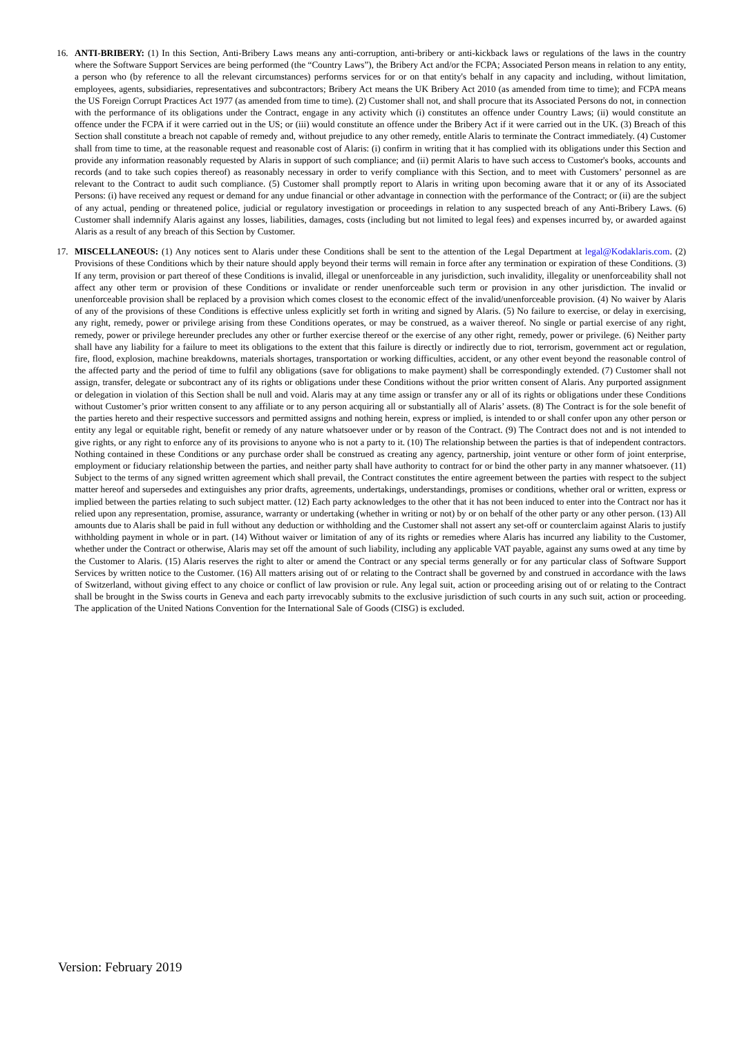16. ANTI-BRIBERY: (1) In this Section, Anti-Bribery Laws means any anti-corruption, anti-bribery or anti-kickback laws or regulations of the laws in the country where the Software Support Services are being performed (the “Country Laws”), the Bribery Act and/or the FCPA; Associated Person means in relation to any entity, a person who (by reference to all the relevant circumstances) performs services for or on that entity's behalf in any capacity and including, without limitation, employees, agents, subsidiaries, representatives and subcontractors; Bribery Act means the UK Bribery Act 2010 (as amended from time to time); and FCPA means the US Foreign Corrupt Practices Act 1977 (as amended from time to time). (2) Customer shall not, and shall procure that its Associated Persons do not, in connection with the performance of its obligations under the Contract, engage in any activity which (i) constitutes an offence under Country Laws; (ii) would constitute an offence under the FCPA if it were carried out in the US; or (iii) would constitute an offence under the Bribery Act if it were carried out in the UK. (3) Breach of this Section shall constitute a breach not capable of remedy and, without prejudice to any other remedy, entitle Alaris to terminate the Contract immediately. (4) Customer shall from time to time, at the reasonable request and reasonable cost of Alaris: (i) confirm in writing that it has complied with its obligations under this Section and provide any information reasonably requested by Alaris in support of such compliance; and (ii) permit Alaris to have such access to Customer's books, accounts and records (and to take such copies thereof) as reasonably necessary in order to verify compliance with this Section, and to meet with Customers’ personnel as are relevant to the Contract to audit such compliance. (5) Customer shall promptly report to Alaris in writing upon becoming aware that it or any of its Associated Persons: (i) have received any request or demand for any undue financial or other advantage in connection with the performance of the Contract; or (ii) are the subject of any actual, pending or threatened police, judicial or regulatory investigation or proceedings in relation to any suspected breach of any Anti-Bribery Laws. (6) Customer shall indemnify Alaris against any losses, liabilities, damages, costs (including but not limited to legal fees) and expenses incurred by, or awarded against Alaris as a result of any breach of this Section by Customer.
17. MISCELLANEOUS: (1) Any notices sent to Alaris under these Conditions shall be sent to the attention of the Legal Department at legal@Kodaklaris.com. (2) Provisions of these Conditions which by their nature should apply beyond their terms will remain in force after any termination or expiration of these Conditions. (3) If any term, provision or part thereof of these Conditions is invalid, illegal or unenforceable in any jurisdiction, such invalidity, illegality or unenforceability shall not affect any other term or provision of these Conditions or invalidate or render unenforceable such term or provision in any other jurisdiction. The invalid or unenforceable provision shall be replaced by a provision which comes closest to the economic effect of the invalid/unenforceable provision. (4) No waiver by Alaris of any of the provisions of these Conditions is effective unless explicitly set forth in writing and signed by Alaris. (5) No failure to exercise, or delay in exercising, any right, remedy, power or privilege arising from these Conditions operates, or may be construed, as a waiver thereof. No single or partial exercise of any right, remedy, power or privilege hereunder precludes any other or further exercise thereof or the exercise of any other right, remedy, power or privilege. (6) Neither party shall have any liability for a failure to meet its obligations to the extent that this failure is directly or indirectly due to riot, terrorism, government act or regulation, fire, flood, explosion, machine breakdowns, materials shortages, transportation or working difficulties, accident, or any other event beyond the reasonable control of the affected party and the period of time to fulfil any obligations (save for obligations to make payment) shall be correspondingly extended. (7) Customer shall not assign, transfer, delegate or subcontract any of its rights or obligations under these Conditions without the prior written consent of Alaris. Any purported assignment or delegation in violation of this Section shall be null and void. Alaris may at any time assign or transfer any or all of its rights or obligations under these Conditions without Customer’s prior written consent to any affiliate or to any person acquiring all or substantially all of Alaris’ assets. (8) The Contract is for the sole benefit of the parties hereto and their respective successors and permitted assigns and nothing herein, express or implied, is intended to or shall confer upon any other person or entity any legal or equitable right, benefit or remedy of any nature whatsoever under or by reason of the Contract. (9) The Contract does not and is not intended to give rights, or any right to enforce any of its provisions to anyone who is not a party to it. (10) The relationship between the parties is that of independent contractors. Nothing contained in these Conditions or any purchase order shall be construed as creating any agency, partnership, joint venture or other form of joint enterprise, employment or fiduciary relationship between the parties, and neither party shall have authority to contract for or bind the other party in any manner whatsoever. (11) Subject to the terms of any signed written agreement which shall prevail, the Contract constitutes the entire agreement between the parties with respect to the subject matter hereof and supersedes and extinguishes any prior drafts, agreements, undertakings, understandings, promises or conditions, whether oral or written, express or implied between the parties relating to such subject matter. (12) Each party acknowledges to the other that it has not been induced to enter into the Contract nor has it relied upon any representation, promise, assurance, warranty or undertaking (whether in writing or not) by or on behalf of the other party or any other person. (13) All amounts due to Alaris shall be paid in full without any deduction or withholding and the Customer shall not assert any set-off or counterclaim against Alaris to justify withholding payment in whole or in part. (14) Without waiver or limitation of any of its rights or remedies where Alaris has incurred any liability to the Customer, whether under the Contract or otherwise, Alaris may set off the amount of such liability, including any applicable VAT payable, against any sums owed at any time by the Customer to Alaris. (15) Alaris reserves the right to alter or amend the Contract or any special terms generally or for any particular class of Software Support Services by written notice to the Customer. (16) All matters arising out of or relating to the Contract shall be governed by and construed in accordance with the laws of Switzerland, without giving effect to any choice or conflict of law provision or rule. Any legal suit, action or proceeding arising out of or relating to the Contract shall be brought in the Swiss courts in Geneva and each party irrevocably submits to the exclusive jurisdiction of such courts in any such suit, action or proceeding. The application of the United Nations Convention for the International Sale of Goods (CISG) is excluded.
Version: February 2019